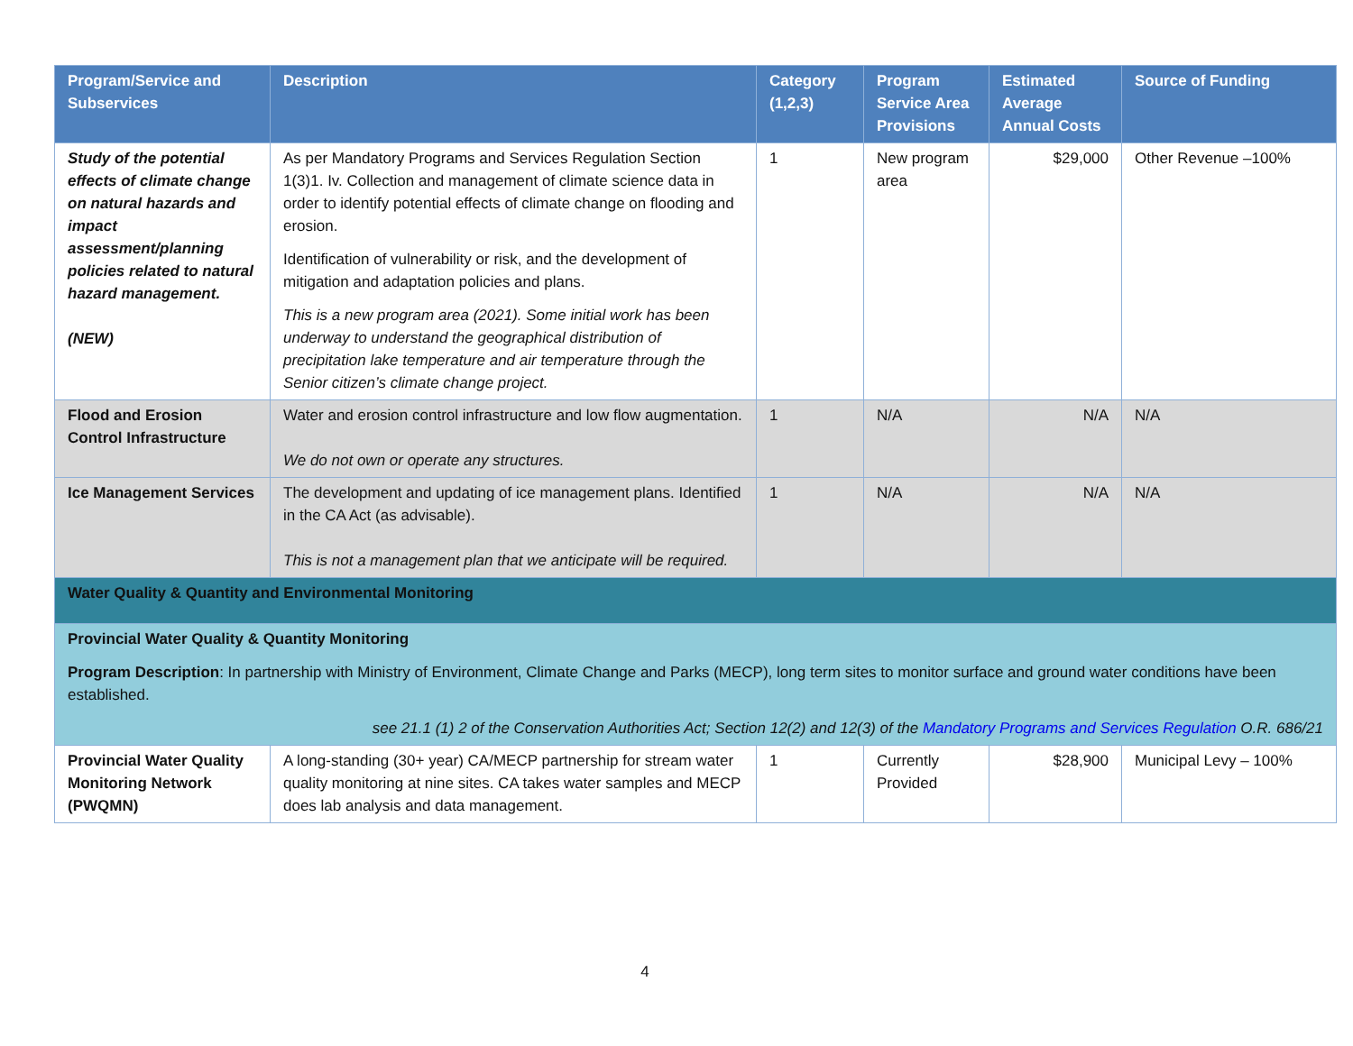| Program/Service and Subservices | Description | Category (1,2,3) | Program Service Area Provisions | Estimated Average Annual Costs | Source of Funding |
| --- | --- | --- | --- | --- | --- |
| Study of the potential effects of climate change on natural hazards and impact assessment/planning policies related to natural hazard management. (NEW) | As per Mandatory Programs and Services Regulation Section 1(3)1. Iv. Collection and management of climate science data in order to identify potential effects of climate change on flooding and erosion. Identification of vulnerability or risk, and the development of mitigation and adaptation policies and plans. This is a new program area (2021). Some initial work has been underway to understand the geographical distribution of precipitation lake temperature and air temperature through the Senior citizen’s climate change project. | 1 | New program area | $29,000 | Other Revenue –100% |
| Flood and Erosion Control Infrastructure | Water and erosion control infrastructure and low flow augmentation. We do not own or operate any structures. | 1 | N/A | N/A | N/A |
| Ice Management Services | The development and updating of ice management plans. Identified in the CA Act (as advisable). This is not a management plan that we anticipate will be required. | 1 | N/A | N/A | N/A |
| Water Quality & Quantity and Environmental Monitoring | | | | | |
| Provincial Water Quality & Quantity Monitoring Program Description : In partnership with Ministry of Environment, Climate Change and Parks (MECP), long term sites to monitor surface and ground water conditions have been established. see 21.1 (1) 2 of the Conservation Authorities Act; Section 12(2) and 12(3) of the Mandatory Programs and Services Regulation O.R. 686/21 | | | | | |
| Provincial Water Quality Monitoring Network (PWQMN) | A long-standing (30+ year) CA/MECP partnership for stream water quality monitoring at nine sites. CA takes water samples and MECP does lab analysis and data management. | 1 | Currently Provided | $28,900 | Municipal Levy – 100% |
4